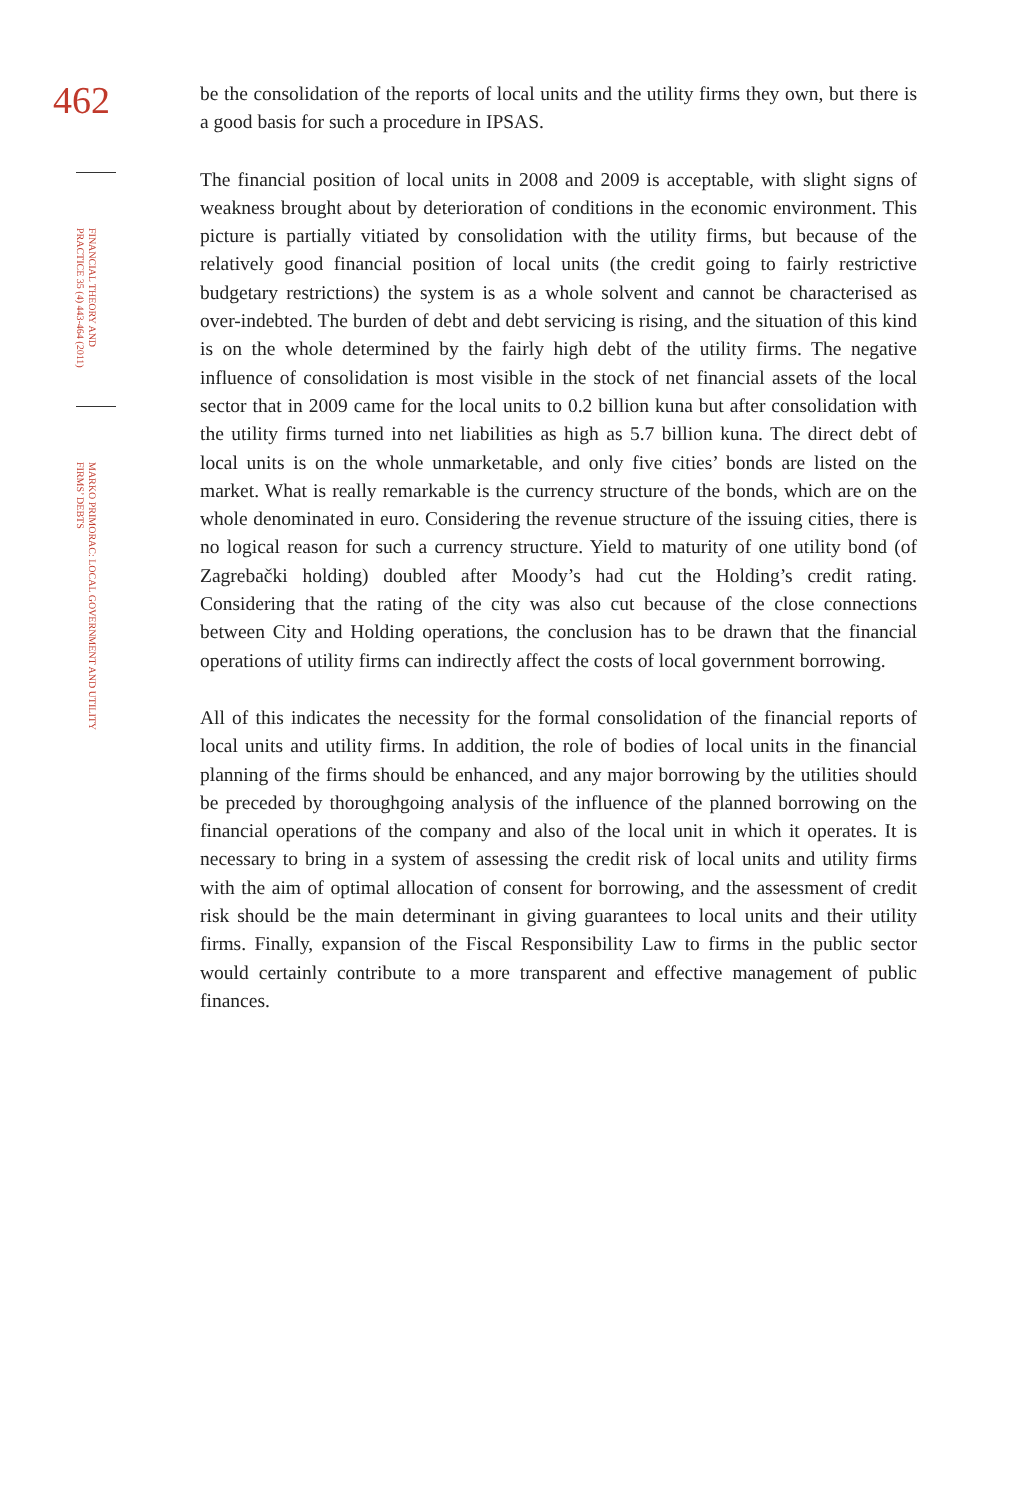462
FINANCIAL THEORY AND PRACTICE 35 (4) 443-464 (2011)
MARKO PRIMORAC: LOCAL GOVERNMENT AND UTILITY FIRMS’ DEBTS
be the consolidation of the reports of local units and the utility firms they own, but there is a good basis for such a procedure in IPSAS.
The financial position of local units in 2008 and 2009 is acceptable, with slight signs of weakness brought about by deterioration of conditions in the economic environment. This picture is partially vitiated by consolidation with the utility firms, but because of the relatively good financial position of local units (the credit going to fairly restrictive budgetary restrictions) the system is as a whole solvent and cannot be characterised as over-indebted. The burden of debt and debt servicing is rising, and the situation of this kind is on the whole determined by the fairly high debt of the utility firms. The negative influence of consolidation is most visible in the stock of net financial assets of the local sector that in 2009 came for the local units to 0.2 billion kuna but after consolidation with the utility firms turned into net liabilities as high as 5.7 billion kuna. The direct debt of local units is on the whole unmarketable, and only five cities’ bonds are listed on the market. What is really remarkable is the currency structure of the bonds, which are on the whole denominated in euro. Considering the revenue structure of the issuing cities, there is no logical reason for such a currency structure. Yield to maturity of one utility bond (of Zagrebački holding) doubled after Moody’s had cut the Holding’s credit rating. Considering that the rating of the city was also cut because of the close connections between City and Holding operations, the conclusion has to be drawn that the financial operations of utility firms can indirectly affect the costs of local government borrowing.
All of this indicates the necessity for the formal consolidation of the financial reports of local units and utility firms. In addition, the role of bodies of local units in the financial planning of the firms should be enhanced, and any major borrowing by the utilities should be preceded by thoroughgoing analysis of the influence of the planned borrowing on the financial operations of the company and also of the local unit in which it operates. It is necessary to bring in a system of assessing the credit risk of local units and utility firms with the aim of optimal allocation of consent for borrowing, and the assessment of credit risk should be the main determinant in giving guarantees to local units and their utility firms. Finally, expansion of the Fiscal Responsibility Law to firms in the public sector would certainly contribute to a more transparent and effective management of public finances.